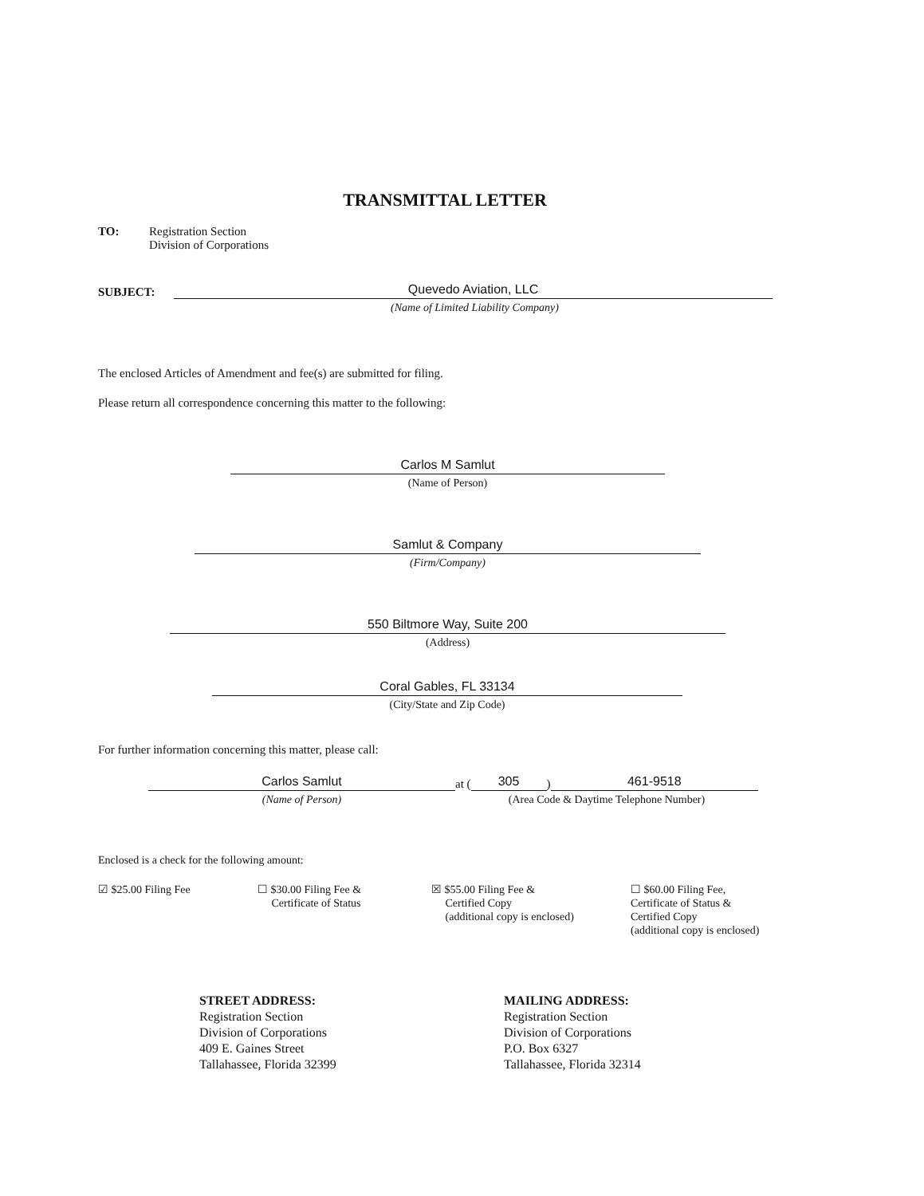TRANSMITTAL LETTER
TO: Registration Section
Division of Corporations
SUBJECT:
Quevedo Aviation, LLC
(Name of Limited Liability Company)
The enclosed Articles of Amendment and fee(s) are submitted for filing.
Please return all correspondence concerning this matter to the following:
Carlos M Samlut
(Name of Person)
Samlut & Company
(Firm/Company)
550 Biltmore Way, Suite 200
(Address)
Coral Gables, FL 33134
(City/State and Zip Code)
For further information concerning this matter, please call:
Carlos Samlut
(Name of Person)
at (
305
)
461-9518
(Area Code & Daytime Telephone Number)
Enclosed is a check for the following amount:
☑ $25.00 Filing Fee ☐ $30.00 Filing Fee &
Certificate of Status
☒ $55.00 Filing Fee &
Certified Copy
(additional copy is enclosed)
☐ $60.00 Filing Fee,
Certificate of Status &
Certified Copy
(additional copy is enclosed)
STREET ADDRESS:
Registration Section
Division of Corporations
409 E. Gaines Street
Tallahassee, Florida 32399
MAILING ADDRESS:
Registration Section
Division of Corporations
P.O. Box 6327
Tallahassee, Florida 32314